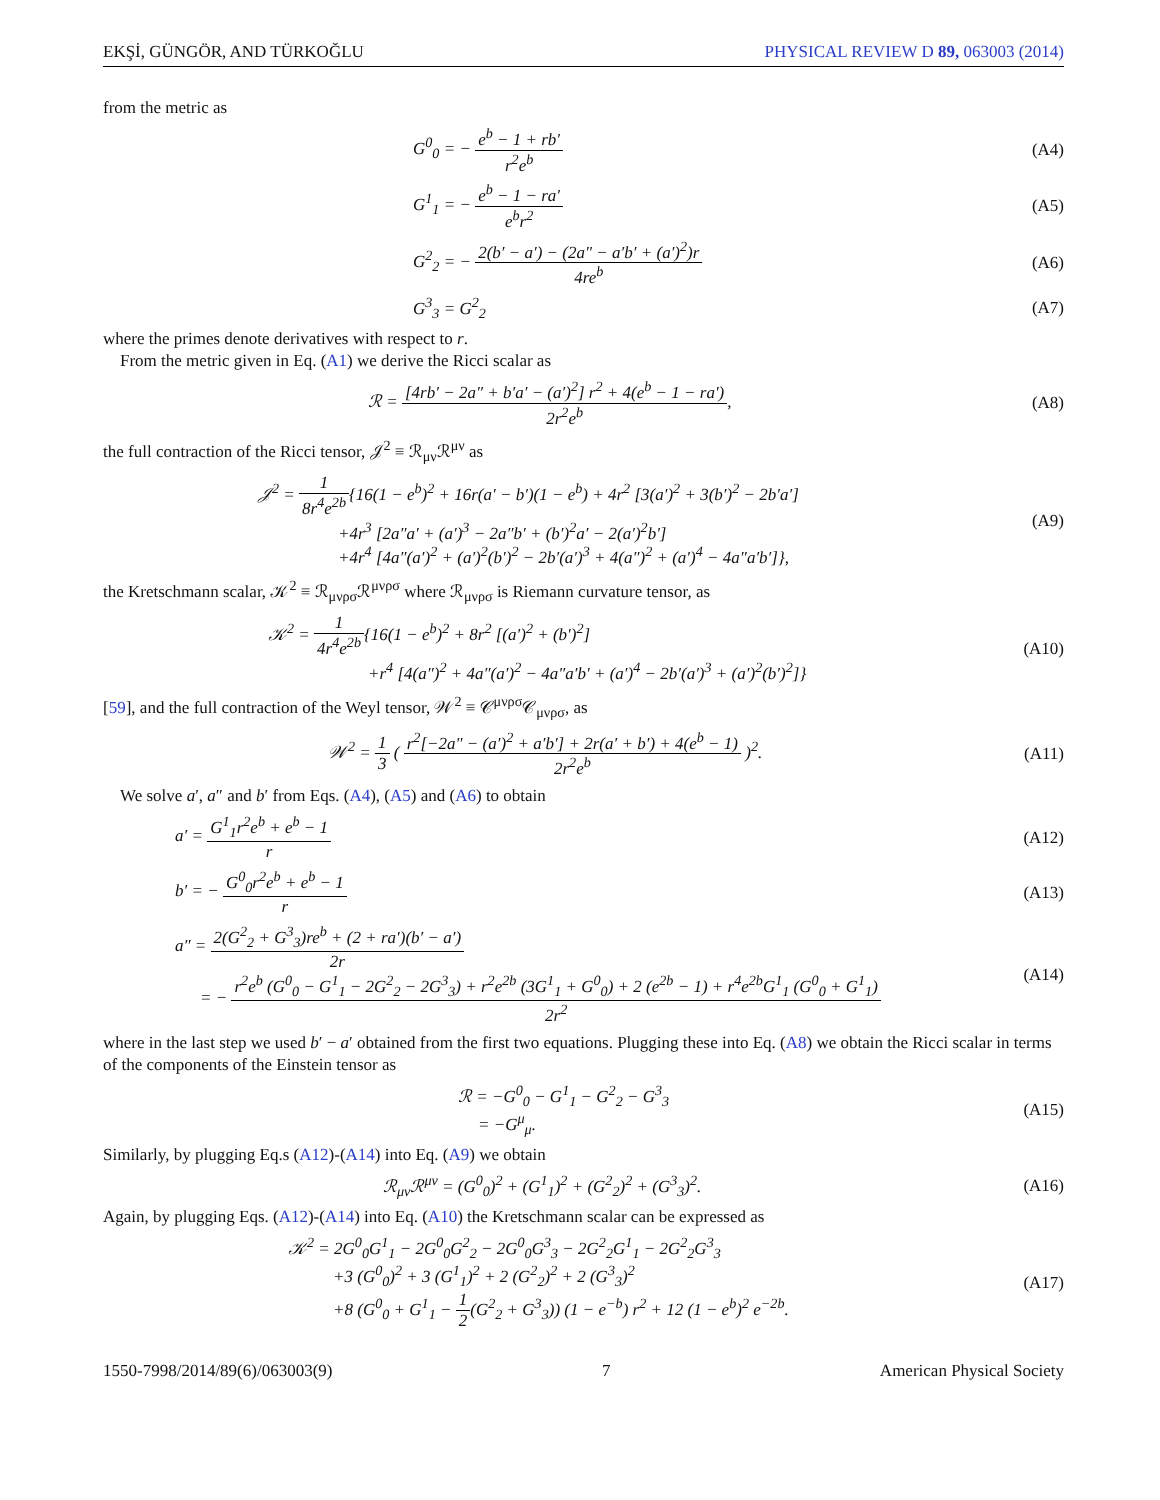EKŞİ, GÜNGÖR, AND TÜRKOĞLU PHYSICAL REVIEW D 89, 063003 (2014)
from the metric as
G<sup>0</sup><sub>0</sub> = − e<sup>b</sup> − 1 + rb′ r<sup>2</sup>e<sup>b</sup> (A4)
G<sup>1</sup><sub>1</sub> = − e<sup>b</sup> − 1 − ra′ e<sup>b</sup>r<sup>2</sup> (A5)
G<sup>2</sup><sub>2</sub> = − 2(b′ − a′) − (2a″ − a′b′ + (a′)<sup>2</sup>)r 4re<sup>b</sup>
(A6)
G<sup>3</sup><sub>3</sub> = G<sup>2</sup><sub>2</sub> (A7)
where the primes denote derivatives with respect to r.
From the metric given in Eq. (A1) we derive the Ricci scalar as
ℛ = [4rb′ − 2a″ + b′a′ − (a′)<sup>2</sup>] r<sup>2</sup> + 4(e<sup>b</sup> − 1 − ra′) 2r<sup>2</sup>e<sup>b</sup>,
(A8)
the full contraction of the Ricci tensor, 𝒥<sup>2</sup> ≡ ℛ<sub>μν</sub>ℛ<sup>μν</sup> as
𝒥<sup>2</sup> = 1 8r<sup>4</sup>e<sup>2b</sup>{16(1 − e<sup>b</sup>)<sup>2</sup> + 16r(a′ − b′)(1 − e<sup>b</sup>) + 4r<sup>2</sup> [3(a′)<sup>2</sup> + 3(b′)<sup>2</sup> − 2b′a′]
+4r<sup>3</sup> [2a″a′ + (a′)<sup>3</sup> − 2a″b′ + (b′)<sup>2</sup>a′ − 2(a′)<sup>2</sup>b′]
+4r<sup>4</sup> [4a″(a′)<sup>2</sup> + (a′)<sup>2</sup>(b′)<sup>2</sup> − 2b′(a′)<sup>3</sup> + 4(a″)<sup>2</sup> + (a′)<sup>4</sup> − 4a″a′b′]},
(A9)
the Kretschmann scalar, 𝒦<sup>2</sup> ≡ ℛ<sub>μνρσ</sub>ℛ<sup>μνρσ</sup> where ℛ<sub>μνρσ</sub> is Riemann curvature tensor, as
𝒦<sup>2</sup> = 1 4r<sup>4</sup>e<sup>2b</sup>{16(1 − e<sup>b</sup>)<sup>2</sup> + 8r<sup>2</sup> [(a′)<sup>2</sup> + (b′)<sup>2</sup>]
+r<sup>4</sup> [4(a″)<sup>2</sup> + 4a″(a′)<sup>2</sup> − 4a″a′b′ + (a′)<sup>4</sup> − 2b′(a′)<sup>3</sup> + (a′)<sup>2</sup>(b′)<sup>2</sup>]}
(A10)
[59], and the full contraction of the Weyl tensor, 𝒲<sup>2</sup> ≡ 𝒞<sup>μνρσ</sup>𝒞<sub>μνρσ</sub>, as
𝒲<sup>2</sup> = 1 3 ( r<sup>2</sup>[−2a″ − (a′)<sup>2</sup> + a′b′] + 2r(a′ + b′) + 4(e<sup>b</sup> − 1) 2r<sup>2</sup>e<sup>b</sup> )<sup>2</sup>.
(A11)
We solve a′, a″ and b′ from Eqs. (A4), (A5) and (A6) to obtain
a′ = G<sup>1</sup><sub>1</sub>r<sup>2</sup>e<sup>b</sup> + e<sup>b</sup> − 1 r (A12)
b′ = − G<sup>0</sup><sub>0</sub>r<sup>2</sup>e<sup>b</sup> + e<sup>b</sup> − 1 r (A13)
a″ = 2(G<sup>2</sup><sub>2</sub> + G<sup>3</sup><sub>3</sub>)re<sup>b</sup> + (2 + ra′)(b′ − a′) 2r
= − r<sup>2</sup>e<sup>b</sup> (G<sup>0</sup><sub>0</sub> − G<sup>1</sup><sub>1</sub> − 2G<sup>2</sup><sub>2</sub> − 2G<sup>3</sup><sub>3</sub>) + r<sup>2</sup>e<sup>2b</sup> (3G<sup>1</sup><sub>1</sub> + G<sup>0</sup><sub>0</sub>) + 2 (e<sup>2b</sup> − 1) + r<sup>4</sup>e<sup>2b</sup>G<sup>1</sup><sub>1</sub> (G<sup>0</sup><sub>0</sub> + G<sup>1</sup><sub>1</sub>) 2r<sup>2</sup>
(A14)
where in the last step we used b′ − a′ obtained from the first two equations. Plugging these into Eq. (A8) we obtain the Ricci scalar in terms of the components of the Einstein tensor as
ℛ = −G<sup>0</sup><sub>0</sub> − G<sup>1</sup><sub>1</sub> − G<sup>2</sup><sub>2</sub> − G<sup>3</sup><sub>3</sub>
= −G<sup>μ</sup><sub>μ</sub>.
(A15)
Similarly, by plugging Eq.s (A12)-(A14) into Eq. (A9) we obtain
ℛ<sub>μν</sub>ℛ<sup>μν</sup> = (G<sup>0</sup><sub>0</sub>)<sup>2</sup> + (G<sup>1</sup><sub>1</sub>)<sup>2</sup> + (G<sup>2</sup><sub>2</sub>)<sup>2</sup> + (G<sup>3</sup><sub>3</sub>)<sup>2</sup>.
(A16)
Again, by plugging Eqs. (A12)-(A14) into Eq. (A10) the Kretschmann scalar can be expressed as
𝒦<sup>2</sup> = 2G<sup>0</sup><sub>0</sub>G<sup>1</sup><sub>1</sub> − 2G<sup>0</sup><sub>0</sub>G<sup>2</sup><sub>2</sub> − 2G<sup>0</sup><sub>0</sub>G<sup>3</sup><sub>3</sub> − 2G<sup>2</sup><sub>2</sub>G<sup>1</sup><sub>1</sub> − 2G<sup>2</sup><sub>2</sub>G<sup>3</sup><sub>3</sub>
+3 (G<sup>0</sup><sub>0</sub>)<sup>2</sup> + 3 (G<sup>1</sup><sub>1</sub>)<sup>2</sup> + 2 (G<sup>2</sup><sub>2</sub>)<sup>2</sup> + 2 (G<sup>3</sup><sub>3</sub>)<sup>2</sup>
+8 (G<sup>0</sup><sub>0</sub> + G<sup>1</sup><sub>1</sub> − 1 2(G<sup>2</sup><sub>2</sub> + G<sup>3</sup><sub>3</sub>)) (1 − e<sup>−b</sup>) r<sup>2</sup> + 12 (1 − e<sup>b</sup>)<sup>2</sup> e<sup>−2b</sup>.
(A17)
1550-7998/2014/89(6)/063003(9) 7 American Physical Society